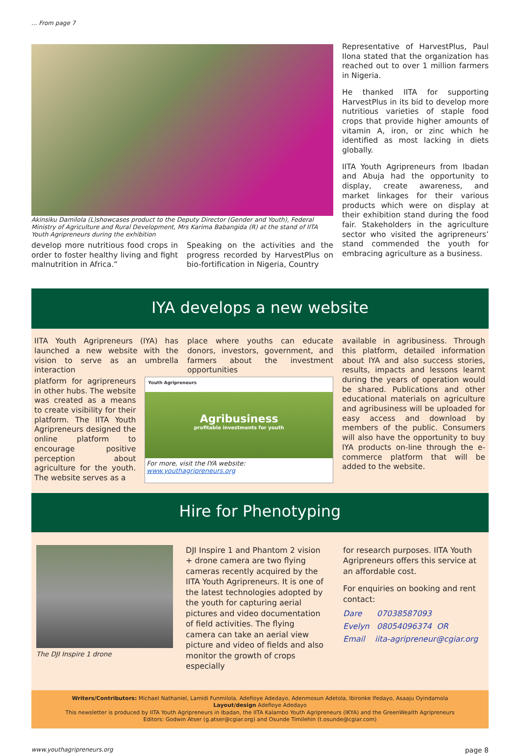... From page 7
Akinsiku Damilola (L)showcases product to the Deputy Director (Gender and Youth), Federal Ministry of Agriculture and Rural Development, Mrs Karima Babangida (R) at the stand of IITA Youth Agripreneurs during the exhibition
develop more nutritious food crops in order to foster healthy living and fight malnutrition in Africa.”
Speaking on the activities and the progress recorded by HarvestPlus on bio-fortification in Nigeria, Country
Representative of HarvestPlus, Paul Ilona stated that the organization has reached out to over 1 million farmers in Nigeria.
He thanked IITA for supporting HarvestPlus in its bid to develop more nutritious varieties of staple food crops that provide higher amounts of vitamin A, iron, or zinc which he identified as most lacking in diets globally.
IITA Youth Agripreneurs from Ibadan and Abuja had the opportunity to display, create awareness, and market linkages for their various products which were on display at their exhibition stand during the food fair. Stakeholders in the agriculture sector who visited the agripreneurs’ stand commended the youth for embracing agriculture as a business.
IYA develops a new website
IITA Youth Agripreneurs (IYA) has launched a new website with the vision to serve as an umbrella interaction
place where youths can educate donors, investors, government, and farmers about the investment opportunities
platform for agripreneurs in other hubs. The website was created as a means to create visibility for their platform. The IITA Youth Agripreneurs designed the online platform to encourage positive perception about agriculture for the youth. The website serves as a
Youth Agripreneurs
Agribusiness
profitable investments for youth
For more, visit the IYA website: www.youthagripreneurs.org
available in agribusiness. Through this platform, detailed information about IYA and also success stories, results, impacts and lessons learnt during the years of operation would be shared. Publications and other educational materials on agriculture and agribusiness will be uploaded for easy access and download by members of the public. Consumers will also have the opportunity to buy IYA products on-line through the e-commerce platform that will be added to the website.
Hire for Phenotyping
The DJI Inspire 1 drone
DJI Inspire 1 and Phantom 2 vision + drone camera are two flying cameras recently acquired by the IITA Youth Agripreneurs. It is one of the latest technologies adopted by the youth for capturing aerial pictures and video documentation of field activities. The flying camera can take an aerial view picture and video of fields and also monitor the growth of crops especially
for research purposes. IITA Youth Agripreneurs offers this service at an affordable cost.
For enquiries on booking and rent contact:
Dare 07038587093
Evelyn 08054096374 OR
Email iita-agripreneur@cgiar.org
Writers/Contributors: Michael Nathaniel, Lamidi Funmilola, Adefioye Adedayo, Adenmosun Adetola, Ibironke Ifedayo, Asaaju Oyindamola
Layout/design Adefioye Adedayo
This newsletter is produced by IITA Youth Agripreneurs in Ibadan, the IITA Kalambo Youth Agripreneurs (IKYA) and the GreenWealth Agripreneurs
Editors: Godwin Atser (g.atser@cgiar.org) and Osunde Timilehin (t.osunde@cgiar.com)
www.youthagripreneurs.org page 8